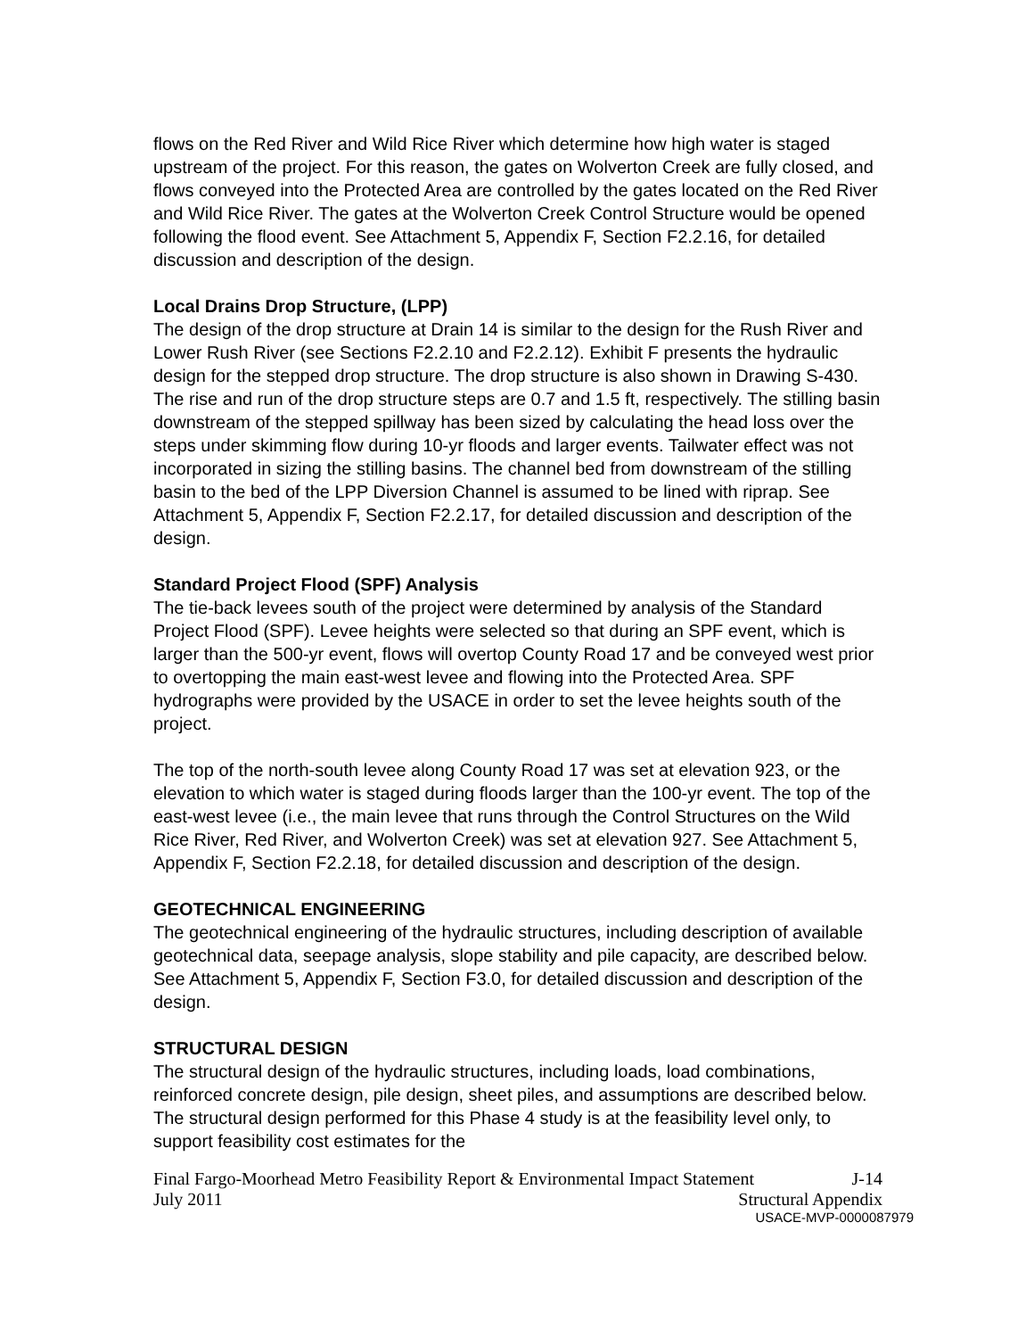flows on the Red River and Wild Rice River which determine how high water is staged upstream of the project. For this reason, the gates on Wolverton Creek are fully closed, and flows conveyed into the Protected Area are controlled by the gates located on the Red River and Wild Rice River. The gates at the Wolverton Creek Control Structure would be opened following the flood event. See Attachment 5, Appendix F, Section F2.2.16, for detailed discussion and description of the design.
Local Drains Drop Structure, (LPP)
The design of the drop structure at Drain 14 is similar to the design for the Rush River and Lower Rush River (see Sections F2.2.10 and F2.2.12). Exhibit F presents the hydraulic design for the stepped drop structure. The drop structure is also shown in Drawing S-430. The rise and run of the drop structure steps are 0.7 and 1.5 ft, respectively. The stilling basin downstream of the stepped spillway has been sized by calculating the head loss over the steps under skimming flow during 10-yr floods and larger events. Tailwater effect was not incorporated in sizing the stilling basins. The channel bed from downstream of the stilling basin to the bed of the LPP Diversion Channel is assumed to be lined with riprap. See Attachment 5, Appendix F, Section F2.2.17, for detailed discussion and description of the design.
Standard Project Flood (SPF) Analysis
The tie-back levees south of the project were determined by analysis of the Standard Project Flood (SPF). Levee heights were selected so that during an SPF event, which is larger than the 500-yr event, flows will overtop County Road 17 and be conveyed west prior to overtopping the main east-west levee and flowing into the Protected Area. SPF hydrographs were provided by the USACE in order to set the levee heights south of the project.
The top of the north-south levee along County Road 17 was set at elevation 923, or the elevation to which water is staged during floods larger than the 100-yr event. The top of the east-west levee (i.e., the main levee that runs through the Control Structures on the Wild Rice River, Red River, and Wolverton Creek) was set at elevation 927. See Attachment 5, Appendix F, Section F2.2.18, for detailed discussion and description of the design.
GEOTECHNICAL ENGINEERING
The geotechnical engineering of the hydraulic structures, including description of available geotechnical data, seepage analysis, slope stability and pile capacity, are described below. See Attachment 5, Appendix F, Section F3.0, for detailed discussion and description of the design.
STRUCTURAL DESIGN
The structural design of the hydraulic structures, including loads, load combinations, reinforced concrete design, pile design, sheet piles, and assumptions are described below. The structural design performed for this Phase 4 study is at the feasibility level only, to support feasibility cost estimates for the
Final Fargo-Moorhead Metro Feasibility Report & Environmental Impact Statement J-14
July 2011 Structural Appendix
USACE-MVP-0000087979